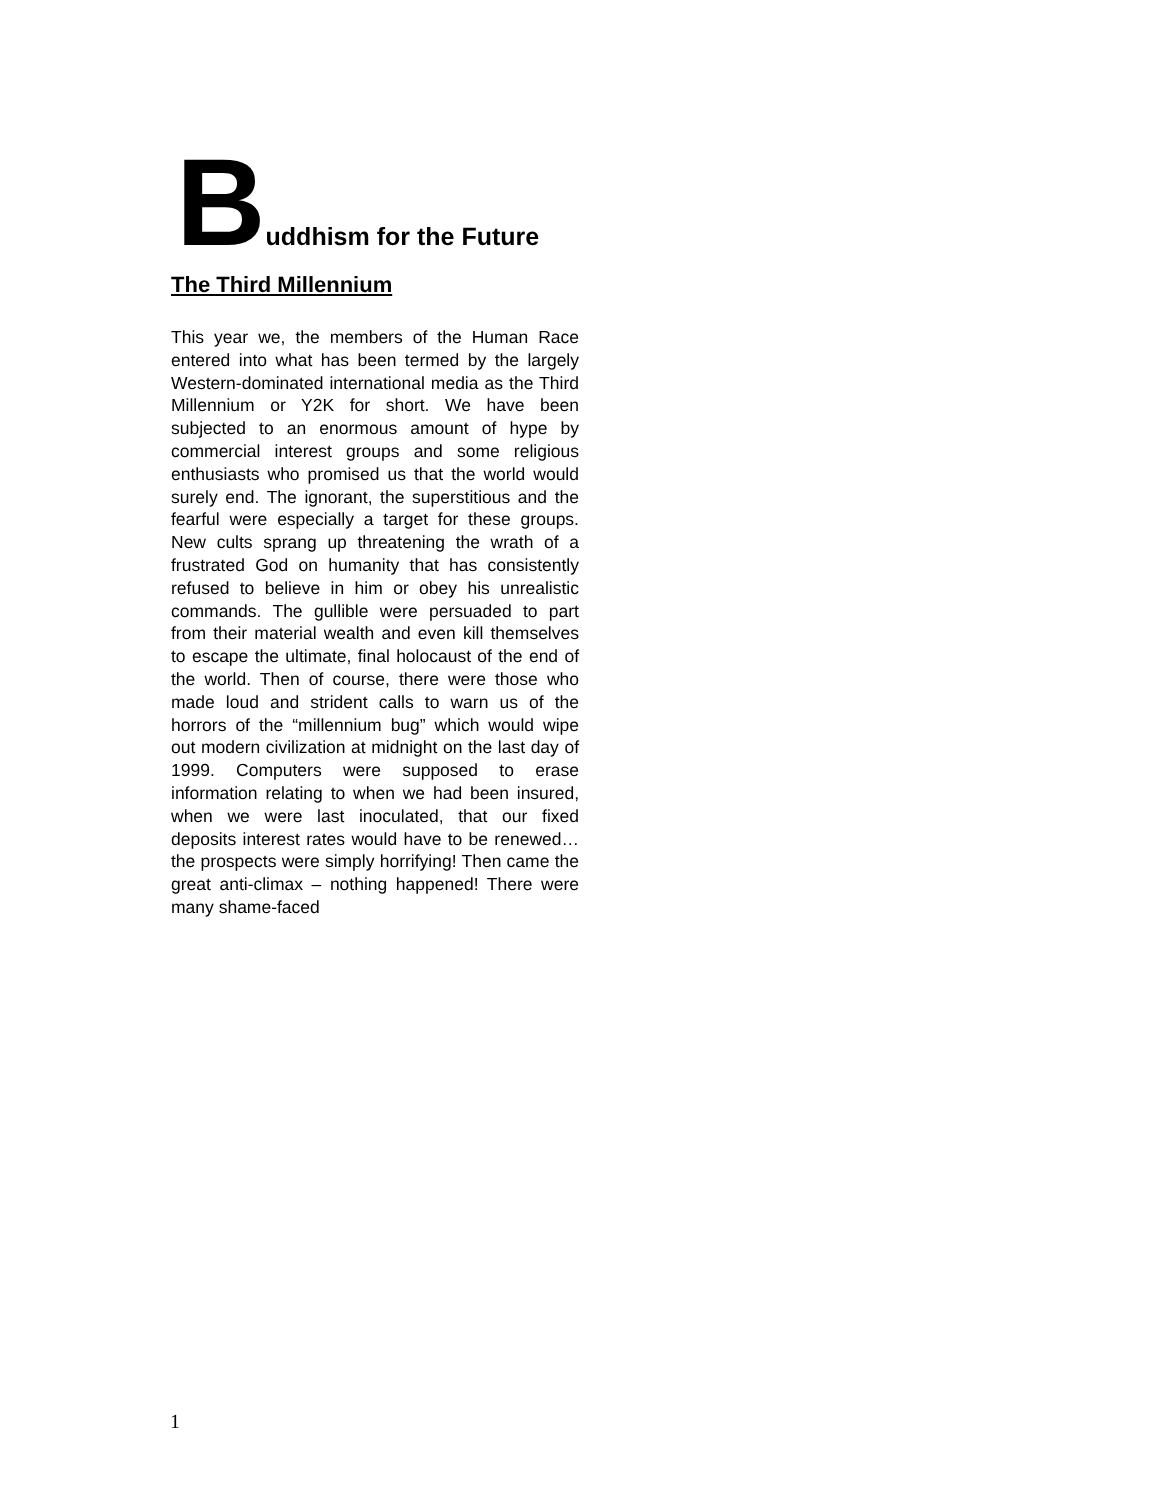Buddhism for the Future
The Third Millennium
This year we, the members of the Human Race entered into what has been termed by the largely Western-dominated international media as the Third Millennium or Y2K for short. We have been subjected to an enormous amount of hype by commercial interest groups and some religious enthusiasts who promised us that the world would surely end. The ignorant, the superstitious and the fearful were especially a target for these groups. New cults sprang up threatening the wrath of a frustrated God on humanity that has consistently refused to believe in him or obey his unrealistic commands. The gullible were persuaded to part from their material wealth and even kill themselves to escape the ultimate, final holocaust of the end of the world. Then of course, there were those who made loud and strident calls to warn us of the horrors of the “millennium bug” which would wipe out modern civilization at midnight on the last day of 1999. Computers were supposed to erase information relating to when we had been insured, when we were last inoculated, that our fixed deposits interest rates would have to be renewed… the prospects were simply horrifying! Then came the great anti-climax – nothing happened! There were many shame-faced
1